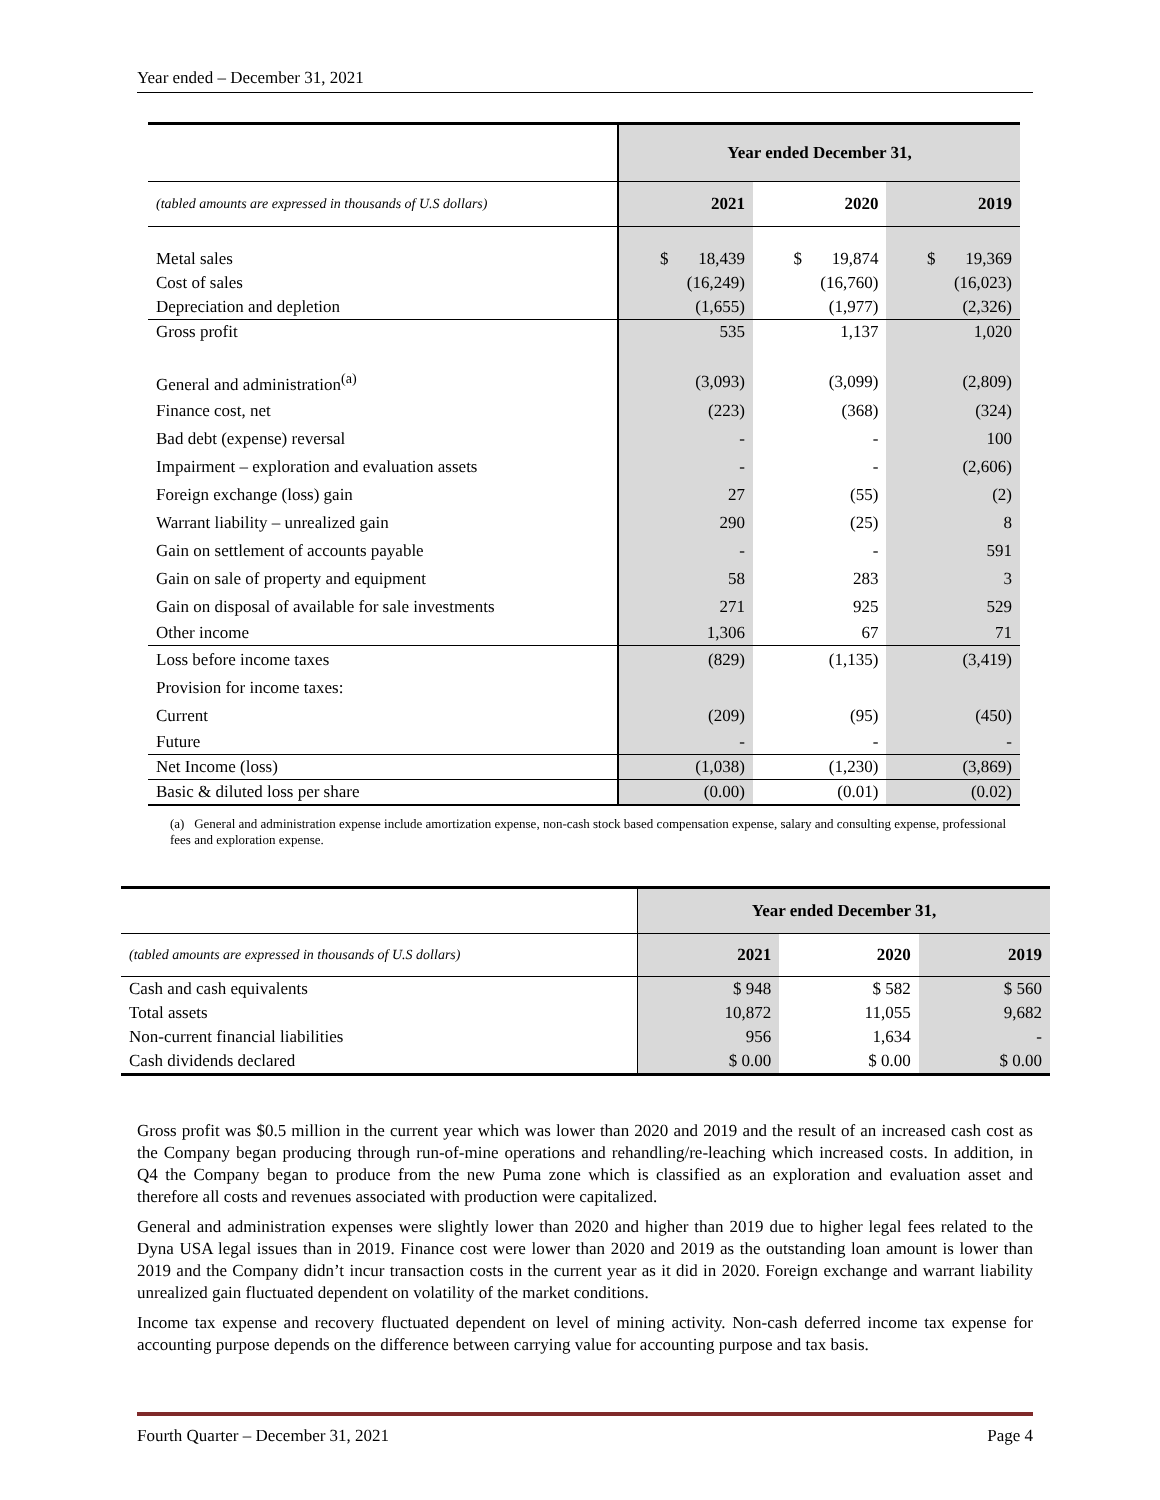Year ended – December 31, 2021
| | Year ended December 31, | | |
| (tabled amounts are expressed in thousands of U.S dollars) | 2021 | 2020 | 2019 |
| Metal sales | $ 18,439 | $ 19,874 | $ 19,369 |
| Cost of sales | (16,249) | (16,760) | (16,023) |
| Depreciation and depletion | (1,655) | (1,977) | (2,326) |
| Gross profit | 535 | 1,137 | 1,020 |
| General and administration<sup>(a)</sup> | (3,093) | (3,099) | (2,809) |
| Finance cost, net | (223) | (368) | (324) |
| Bad debt (expense) reversal | - | - | 100 |
| Impairment – exploration and evaluation assets | - | - | (2,606) |
| Foreign exchange (loss) gain | 27 | (55) | (2) |
| Warrant liability – unrealized gain | 290 | (25) | 8 |
| Gain on settlement of accounts payable | - | - | 591 |
| Gain on sale of property and equipment | 58 | 283 | 3 |
| Gain on disposal of available for sale investments | 271 | 925 | 529 |
| Other income | 1,306 | 67 | 71 |
| Loss before income taxes | (829) | (1,135) | (3,419) |
| Provision for income taxes: | | | |
| Current | (209) | (95) | (450) |
| Future | - | - | - |
| Net Income (loss) | (1,038) | (1,230) | (3,869) |
| Basic & diluted loss per share | (0.00) | (0.01) | (0.02) |
(a) General and administration expense include amortization expense, non-cash stock based compensation expense, salary and consulting expense, professional fees and exploration expense.
| | Year ended December 31, | | |
| (tabled amounts are expressed in thousands of U.S dollars) | 2021 | 2020 | 2019 |
| Cash and cash equivalents | $ 948 | $ 582 | $ 560 |
| Total assets | 10,872 | 11,055 | 9,682 |
| Non-current financial liabilities | 956 | 1,634 | - |
| Cash dividends declared | $ 0.00 | $ 0.00 | $ 0.00 |
Gross profit was $0.5 million in the current year which was lower than 2020 and 2019 and the result of an increased cash cost as the Company began producing through run-of-mine operations and rehandling/re-leaching which increased costs. In addition, in Q4 the Company began to produce from the new Puma zone which is classified as an exploration and evaluation asset and therefore all costs and revenues associated with production were capitalized.
General and administration expenses were slightly lower than 2020 and higher than 2019 due to higher legal fees related to the Dyna USA legal issues than in 2019. Finance cost were lower than 2020 and 2019 as the outstanding loan amount is lower than 2019 and the Company didn’t incur transaction costs in the current year as it did in 2020. Foreign exchange and warrant liability unrealized gain fluctuated dependent on volatility of the market conditions.
Income tax expense and recovery fluctuated dependent on level of mining activity. Non-cash deferred income tax expense for accounting purpose depends on the difference between carrying value for accounting purpose and tax basis.
Fourth Quarter – December 31, 2021 Page 4